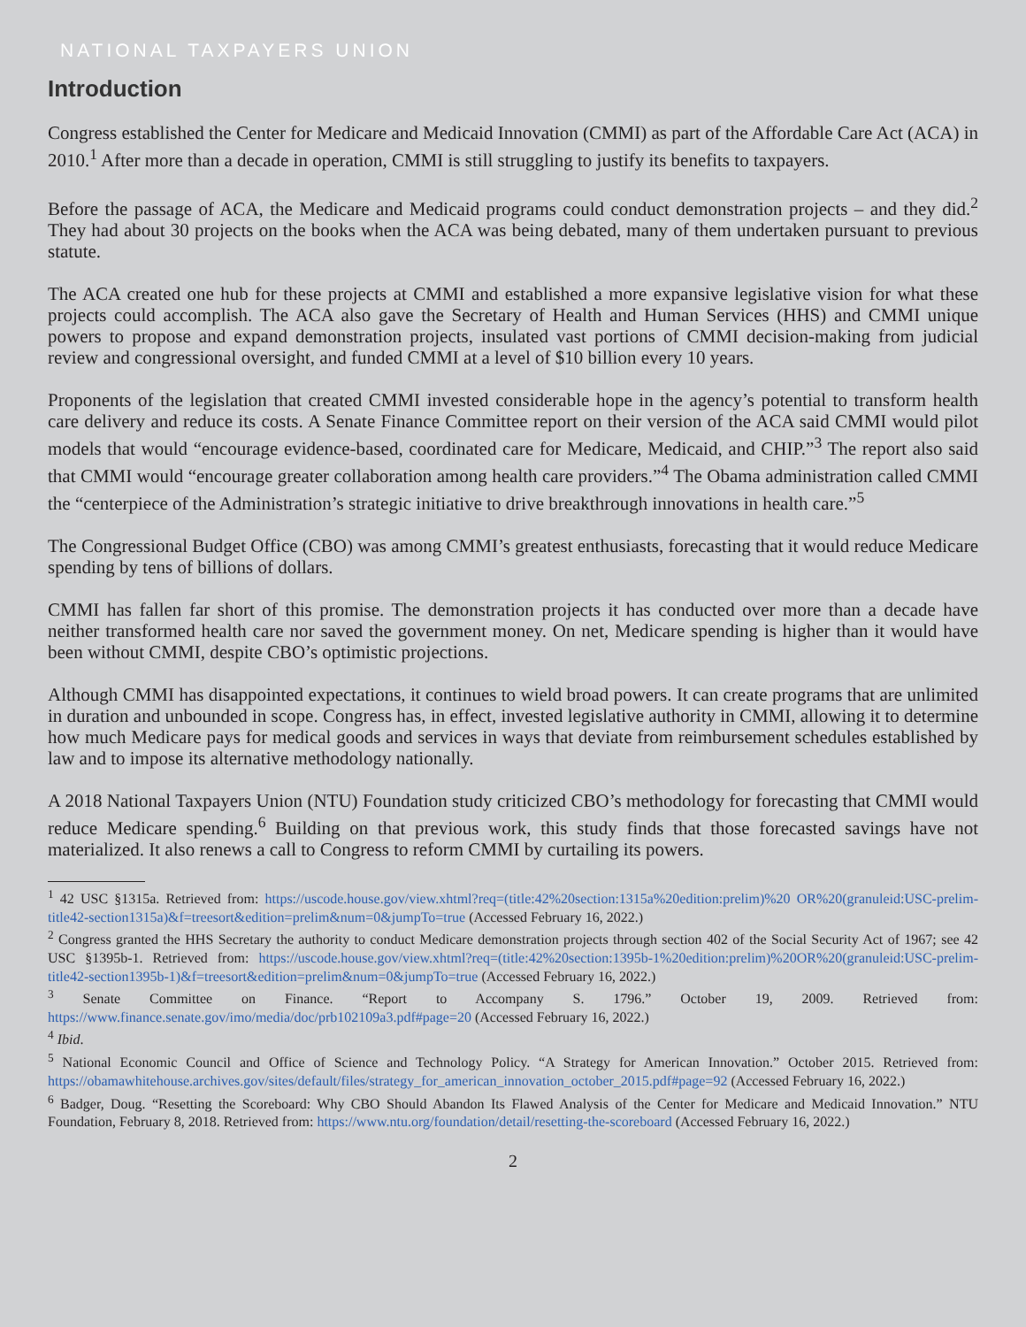NATIONAL TAXPAYERS UNION
Introduction
Congress established the Center for Medicare and Medicaid Innovation (CMMI) as part of the Affordable Care Act (ACA) in 2010.<sup>1</sup> After more than a decade in operation, CMMI is still struggling to justify its benefits to taxpayers.
Before the passage of ACA, the Medicare and Medicaid programs could conduct demonstration projects – and they did.<sup>2</sup> They had about 30 projects on the books when the ACA was being debated, many of them undertaken pursuant to previous statute.
The ACA created one hub for these projects at CMMI and established a more expansive legislative vision for what these projects could accomplish. The ACA also gave the Secretary of Health and Human Services (HHS) and CMMI unique powers to propose and expand demonstration projects, insulated vast portions of CMMI decision-making from judicial review and congressional oversight, and funded CMMI at a level of $10 billion every 10 years.
Proponents of the legislation that created CMMI invested considerable hope in the agency’s potential to transform health care delivery and reduce its costs. A Senate Finance Committee report on their version of the ACA said CMMI would pilot models that would “encourage evidence-based, coordinated care for Medicare, Medicaid, and CHIP.”<sup>3</sup> The report also said that CMMI would “encourage greater collaboration among health care providers.”<sup>4</sup> The Obama administration called CMMI the “centerpiece of the Administration’s strategic initiative to drive breakthrough innovations in health care.”<sup>5</sup>
The Congressional Budget Office (CBO) was among CMMI’s greatest enthusiasts, forecasting that it would reduce Medicare spending by tens of billions of dollars.
CMMI has fallen far short of this promise. The demonstration projects it has conducted over more than a decade have neither transformed health care nor saved the government money. On net, Medicare spending is higher than it would have been without CMMI, despite CBO’s optimistic projections.
Although CMMI has disappointed expectations, it continues to wield broad powers. It can create programs that are unlimited in duration and unbounded in scope. Congress has, in effect, invested legislative authority in CMMI, allowing it to determine how much Medicare pays for medical goods and services in ways that deviate from reimbursement schedules established by law and to impose its alternative methodology nationally.
A 2018 National Taxpayers Union (NTU) Foundation study criticized CBO’s methodology for forecasting that CMMI would reduce Medicare spending.<sup>6</sup> Building on that previous work, this study finds that those forecasted savings have not materialized. It also renews a call to Congress to reform CMMI by curtailing its powers.
<sup>1</sup> 42 USC §1315a. Retrieved from: https://uscode.house.gov/view.xhtml?req=(title:42%20section:1315a%20edition:prelim)%20 OR%20(granuleid:USC-prelim-title42-section1315a)&f=treesort&edition=prelim&num=0&jumpTo=true (Accessed February 16, 2022.)
<sup>2</sup> Congress granted the HHS Secretary the authority to conduct Medicare demonstration projects through section 402 of the Social Security Act of 1967; see 42 USC §1395b-1. Retrieved from: https://uscode.house.gov/view.xhtml?req=(title:42%20section:1395b-1%20edition:prelim)%20OR%20(granuleid:USC-prelim-title42-section1395b-1)&f=treesort&edition=prelim&num=0&jumpTo=true (Accessed February 16, 2022.)
<sup>3</sup> Senate Committee on Finance. “Report to Accompany S. 1796.” October 19, 2009. Retrieved from: https://www.finance.senate.gov/imo/media/doc/prb102109a3.pdf#page=20 (Accessed February 16, 2022.)
<sup>4</sup> Ibid.
<sup>5</sup> National Economic Council and Office of Science and Technology Policy. “A Strategy for American Innovation.” October 2015. Retrieved from: https://obamawhitehouse.archives.gov/sites/default/files/strategy_for_american_innovation_october_2015.pdf#page=92 (Accessed February 16, 2022.)
<sup>6</sup> Badger, Doug. “Resetting the Scoreboard: Why CBO Should Abandon Its Flawed Analysis of the Center for Medicare and Medicaid Innovation.” NTU Foundation, February 8, 2018. Retrieved from: https://www.ntu.org/foundation/detail/resetting-the-scoreboard (Accessed February 16, 2022.)
2